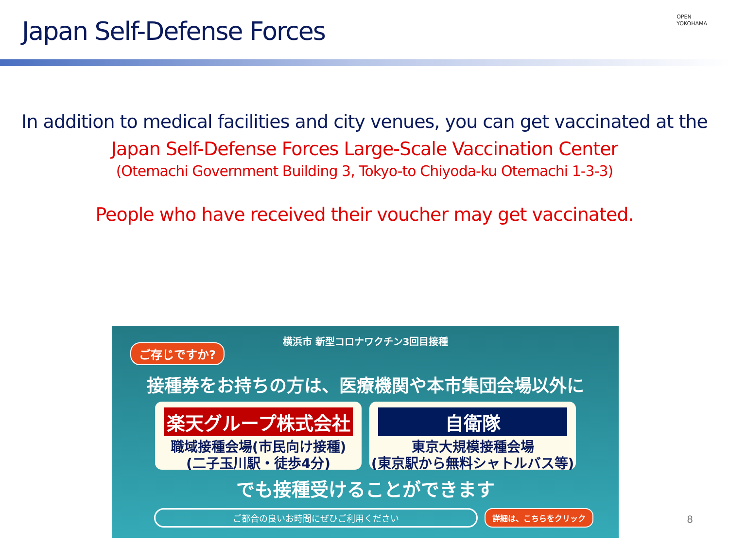Japan Self-Defense Forces
OPEN
YOKOHAMA
In addition to medical facilities and city venues, you can get vaccinated at the
Japan Self-Defense Forces Large-Scale Vaccination Center
(Otemachi Government Building 3, Tokyo-to Chiyoda-ku Otemachi 1-3-3)
People who have received their voucher may get vaccinated.
横浜市 新型コロナワクチン3回目接種
ご存じですか?
接種券をお持ちの方は、医療機関や本市集団会場以外に
楽天グループ株式会社
職域接種会場(市民向け接種)
(二子玉川駅・徒歩4分)
自衛隊
東京大規模接種会場
(東京駅から無料シャトルバス等)
でも接種受けることができます
ご都合の良いお時間にぜひご利用ください 詳細は、こちらをクリック
8